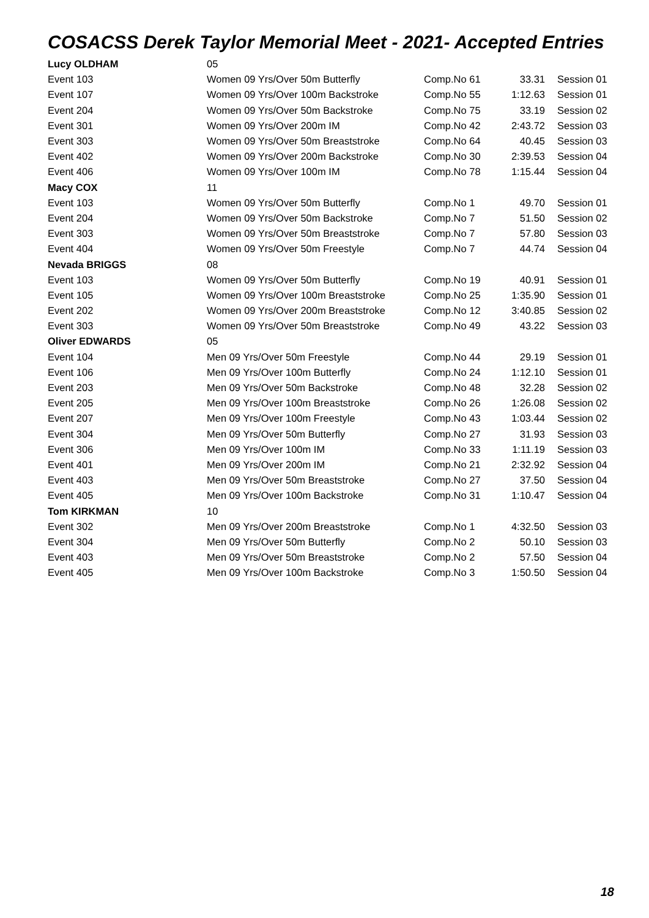COSACSS Derek Taylor Memorial Meet - 2021- Accepted Entries
| Lucy OLDHAM | 05 | | | |
| Event 103 | Women 09 Yrs/Over 50m Butterfly | Comp.No 61 | 33.31 | Session 01 |
| Event 107 | Women 09 Yrs/Over 100m Backstroke | Comp.No 55 | 1:12.63 | Session 01 |
| Event 204 | Women 09 Yrs/Over 50m Backstroke | Comp.No 75 | 33.19 | Session 02 |
| Event 301 | Women 09 Yrs/Over 200m IM | Comp.No 42 | 2:43.72 | Session 03 |
| Event 303 | Women 09 Yrs/Over 50m Breaststroke | Comp.No 64 | 40.45 | Session 03 |
| Event 402 | Women 09 Yrs/Over 200m Backstroke | Comp.No 30 | 2:39.53 | Session 04 |
| Event 406 | Women 09 Yrs/Over 100m IM | Comp.No 78 | 1:15.44 | Session 04 |
| Macy COX | 11 | | | |
| Event 103 | Women 09 Yrs/Over 50m Butterfly | Comp.No 1 | 49.70 | Session 01 |
| Event 204 | Women 09 Yrs/Over 50m Backstroke | Comp.No 7 | 51.50 | Session 02 |
| Event 303 | Women 09 Yrs/Over 50m Breaststroke | Comp.No 7 | 57.80 | Session 03 |
| Event 404 | Women 09 Yrs/Over 50m Freestyle | Comp.No 7 | 44.74 | Session 04 |
| Nevada BRIGGS | 08 | | | |
| Event 103 | Women 09 Yrs/Over 50m Butterfly | Comp.No 19 | 40.91 | Session 01 |
| Event 105 | Women 09 Yrs/Over 100m Breaststroke | Comp.No 25 | 1:35.90 | Session 01 |
| Event 202 | Women 09 Yrs/Over 200m Breaststroke | Comp.No 12 | 3:40.85 | Session 02 |
| Event 303 | Women 09 Yrs/Over 50m Breaststroke | Comp.No 49 | 43.22 | Session 03 |
| Oliver EDWARDS | 05 | | | |
| Event 104 | Men 09 Yrs/Over 50m Freestyle | Comp.No 44 | 29.19 | Session 01 |
| Event 106 | Men 09 Yrs/Over 100m Butterfly | Comp.No 24 | 1:12.10 | Session 01 |
| Event 203 | Men 09 Yrs/Over 50m Backstroke | Comp.No 48 | 32.28 | Session 02 |
| Event 205 | Men 09 Yrs/Over 100m Breaststroke | Comp.No 26 | 1:26.08 | Session 02 |
| Event 207 | Men 09 Yrs/Over 100m Freestyle | Comp.No 43 | 1:03.44 | Session 02 |
| Event 304 | Men 09 Yrs/Over 50m Butterfly | Comp.No 27 | 31.93 | Session 03 |
| Event 306 | Men 09 Yrs/Over 100m IM | Comp.No 33 | 1:11.19 | Session 03 |
| Event 401 | Men 09 Yrs/Over 200m IM | Comp.No 21 | 2:32.92 | Session 04 |
| Event 403 | Men 09 Yrs/Over 50m Breaststroke | Comp.No 27 | 37.50 | Session 04 |
| Event 405 | Men 09 Yrs/Over 100m Backstroke | Comp.No 31 | 1:10.47 | Session 04 |
| Tom KIRKMAN | 10 | | | |
| Event 302 | Men 09 Yrs/Over 200m Breaststroke | Comp.No 1 | 4:32.50 | Session 03 |
| Event 304 | Men 09 Yrs/Over 50m Butterfly | Comp.No 2 | 50.10 | Session 03 |
| Event 403 | Men 09 Yrs/Over 50m Breaststroke | Comp.No 2 | 57.50 | Session 04 |
| Event 405 | Men 09 Yrs/Over 100m Backstroke | Comp.No 3 | 1:50.50 | Session 04 |
18